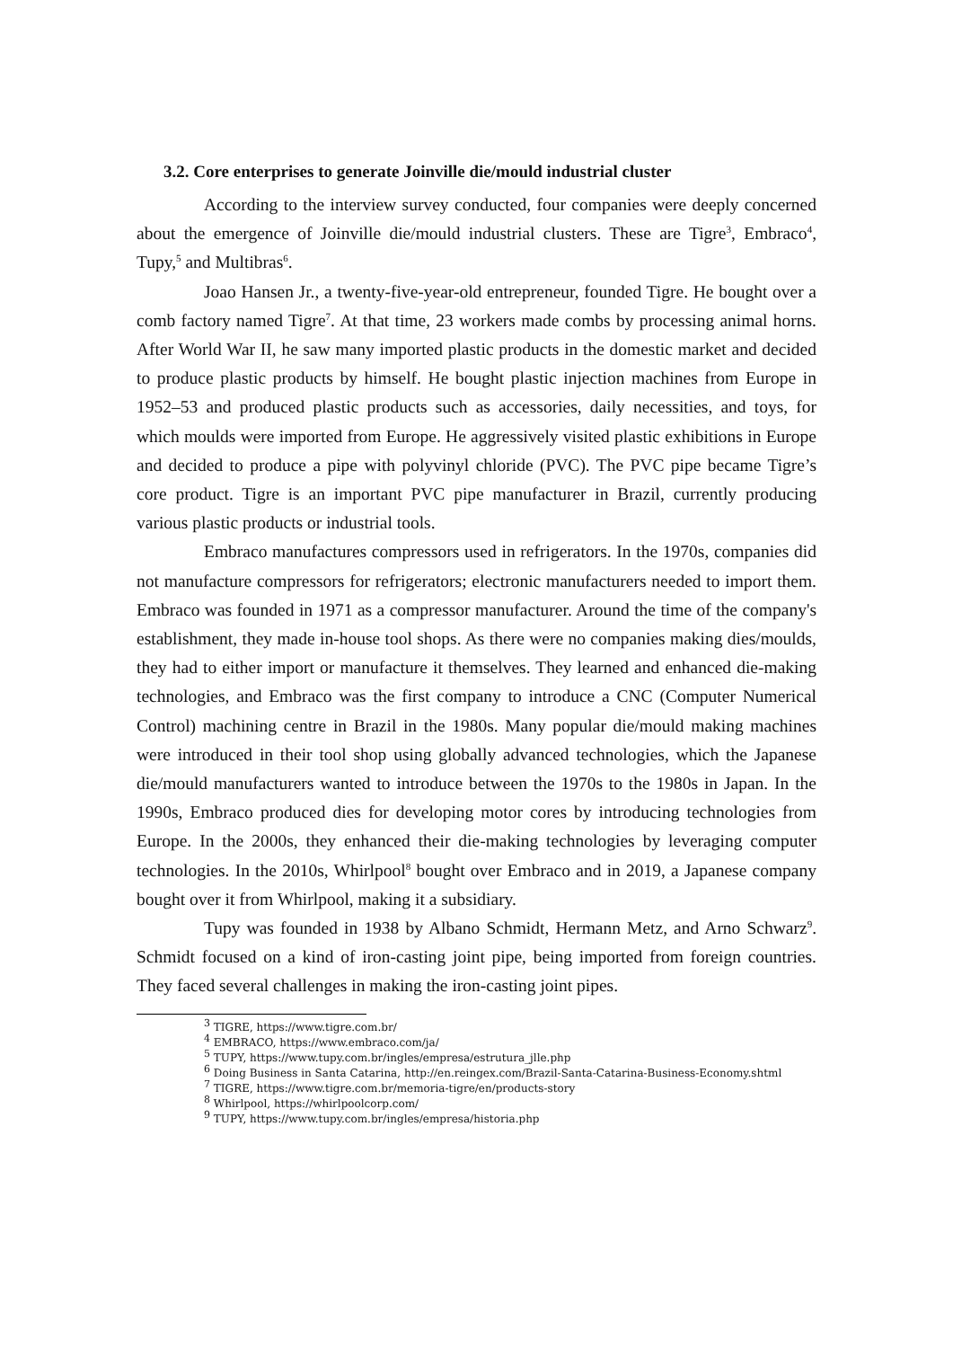3.2. Core enterprises to generate Joinville die/mould industrial cluster
According to the interview survey conducted, four companies were deeply concerned about the emergence of Joinville die/mould industrial clusters. These are Tigre<sup>3</sup>, Embraco<sup>4</sup>, Tupy,<sup>5</sup> and Multibras<sup>6</sup>.
Joao Hansen Jr., a twenty-five-year-old entrepreneur, founded Tigre. He bought over a comb factory named Tigre<sup>7</sup>. At that time, 23 workers made combs by processing animal horns. After World War II, he saw many imported plastic products in the domestic market and decided to produce plastic products by himself. He bought plastic injection machines from Europe in 1952–53 and produced plastic products such as accessories, daily necessities, and toys, for which moulds were imported from Europe. He aggressively visited plastic exhibitions in Europe and decided to produce a pipe with polyvinyl chloride (PVC). The PVC pipe became Tigre’s core product. Tigre is an important PVC pipe manufacturer in Brazil, currently producing various plastic products or industrial tools.
Embraco manufactures compressors used in refrigerators. In the 1970s, companies did not manufacture compressors for refrigerators; electronic manufacturers needed to import them. Embraco was founded in 1971 as a compressor manufacturer. Around the time of the company's establishment, they made in-house tool shops. As there were no companies making dies/moulds, they had to either import or manufacture it themselves. They learned and enhanced die-making technologies, and Embraco was the first company to introduce a CNC (Computer Numerical Control) machining centre in Brazil in the 1980s. Many popular die/mould making machines were introduced in their tool shop using globally advanced technologies, which the Japanese die/mould manufacturers wanted to introduce between the 1970s to the 1980s in Japan. In the 1990s, Embraco produced dies for developing motor cores by introducing technologies from Europe. In the 2000s, they enhanced their die-making technologies by leveraging computer technologies. In the 2010s, Whirlpool<sup>8</sup> bought over Embraco and in 2019, a Japanese company bought over it from Whirlpool, making it a subsidiary.
Tupy was founded in 1938 by Albano Schmidt, Hermann Metz, and Arno Schwarz<sup>9</sup>. Schmidt focused on a kind of iron-casting joint pipe, being imported from foreign countries. They faced several challenges in making the iron-casting joint pipes.
<sup>3</sup> TIGRE, https://www.tigre.com.br/
<sup>4</sup> EMBRACO, https://www.embraco.com/ja/
<sup>5</sup> TUPY, https://www.tupy.com.br/ingles/empresa/estrutura_jlle.php
<sup>6</sup> Doing Business in Santa Catarina, http://en.reingex.com/Brazil-Santa-Catarina-Business-Economy.shtml
<sup>7</sup> TIGRE, https://www.tigre.com.br/memoria-tigre/en/products-story
<sup>8</sup> Whirlpool, https://whirlpoolcorp.com/
<sup>9</sup> TUPY, https://www.tupy.com.br/ingles/empresa/historia.php